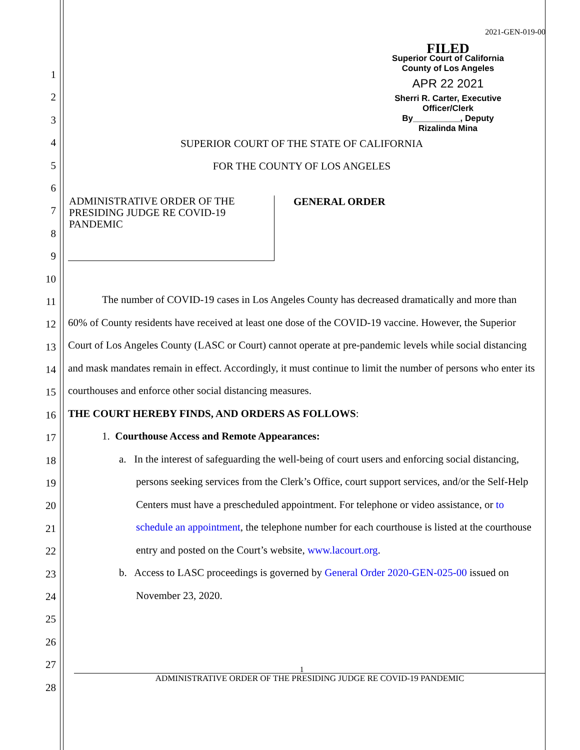1
2
3
4
5
6
7
8
9
10
11
12
13
14
15
16
17
18
19
20
21
22
23
24
25
26
27
28
2021-GEN-019-00
FILED
Superior Court of California
County of Los Angeles
APR 22 2021
Sherri R. Carter, Executive Officer/Clerk
By__________, Deputy
Rizalinda Mina
SUPERIOR COURT OF THE STATE OF CALIFORNIA
FOR THE COUNTY OF LOS ANGELES
ADMINISTRATIVE ORDER OF THE PRESIDING JUDGE RE COVID-19 PANDEMIC
GENERAL ORDER
The number of COVID-19 cases in Los Angeles County has decreased dramatically and more than 60% of County residents have received at least one dose of the COVID-19 vaccine. However, the Superior Court of Los Angeles County (LASC or Court) cannot operate at pre-pandemic levels while social distancing and mask mandates remain in effect. Accordingly, it must continue to limit the number of persons who enter its courthouses and enforce other social distancing measures.
THE COURT HEREBY FINDS, AND ORDERS AS FOLLOWS:
1. Courthouse Access and Remote Appearances:
a. In the interest of safeguarding the well-being of court users and enforcing social distancing, persons seeking services from the Clerk’s Office, court support services, and/or the Self-Help Centers must have a prescheduled appointment. For telephone or video assistance, or to schedule an appointment, the telephone number for each courthouse is listed at the courthouse entry and posted on the Court’s website, www.lacourt.org.
b. Access to LASC proceedings is governed by General Order 2020-GEN-025-00 issued on November 23, 2020.
1
ADMINISTRATIVE ORDER OF THE PRESIDING JUDGE RE COVID-19 PANDEMIC